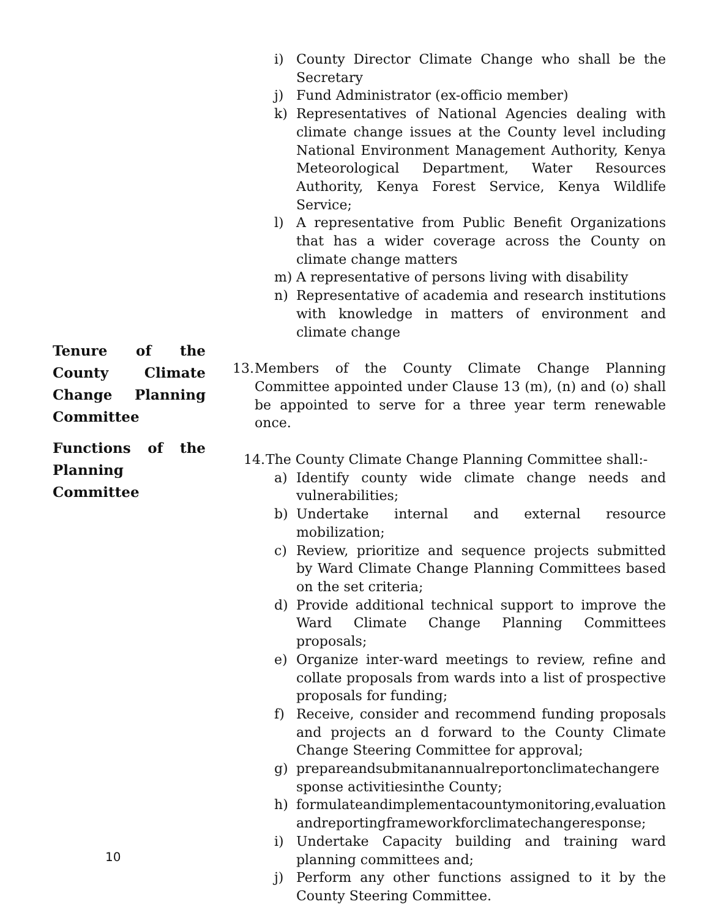i) County Director Climate Change who shall be the Secretary
j) Fund Administrator (ex-officio member)
k) Representatives of National Agencies dealing with climate change issues at the County level including National Environment Management Authority, Kenya Meteorological Department, Water Resources Authority, Kenya Forest Service, Kenya Wildlife Service;
l) A representative from Public Benefit Organizations that has a wider coverage across the County on climate change matters
m) A representative of persons living with disability
n) Representative of academia and research institutions with knowledge in matters of environment and climate change
13. Members of the County Climate Change Planning Committee appointed under Clause 13 (m), (n) and (o) shall be appointed to serve for a three year term renewable once.
14. The County Climate Change Planning Committee shall:-
a) Identify county wide climate change needs and vulnerabilities;
b) Undertake internal and external resource mobilization;
c) Review, prioritize and sequence projects submitted by Ward Climate Change Planning Committees based on the set criteria;
d) Provide additional technical support to improve the Ward Climate Change Planning Committees proposals;
e) Organize inter-ward meetings to review, refine and collate proposals from wards into a list of prospective proposals for funding;
f) Receive, consider and recommend funding proposals and projects an d forward to the County Climate Change Steering Committee for approval;
g) prepareandsubmitanannualreportonclimatechangeresponse activitiesinthe County;
h) formulateandimplementacountymonitoring,evaluationandreportingframeworkforclimatechangeresponse;
i) Undertake Capacity building and training ward planning committees and;
j) Perform any other functions assigned to it by the County Steering Committee.
Tenure of the County Climate Change Planning Committee
Functions of the Planning Committee
10